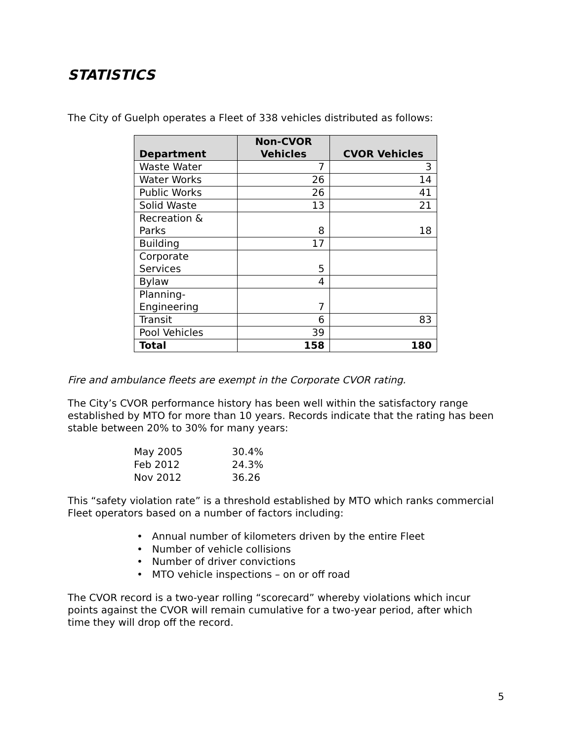STATISTICS
The City of Guelph operates a Fleet of 338 vehicles distributed as follows:
| Department | Non-CVOR Vehicles | CVOR Vehicles |
| --- | --- | --- |
| Waste Water | 7 | 3 |
| Water Works | 26 | 14 |
| Public Works | 26 | 41 |
| Solid Waste | 13 | 21 |
| Recreation & Parks | 8 | 18 |
| Building | 17 | |
| Corporate Services | 5 | |
| Bylaw | 4 | |
| Planning- Engineering | 7 | |
| Transit | 6 | 83 |
| Pool Vehicles | 39 | |
| Total | 158 | 180 |
Fire and ambulance fleets are exempt in the Corporate CVOR rating.
The City’s CVOR performance history has been well within the satisfactory range established by MTO for more than 10 years. Records indicate that the rating has been stable between 20% to 30% for many years:
| May 2005 | 30.4% |
| Feb 2012 | 24.3% |
| Nov 2012 | 36.26 |
This “safety violation rate” is a threshold established by MTO which ranks commercial Fleet operators based on a number of factors including:
• Annual number of kilometers driven by the entire Fleet
• Number of vehicle collisions
• Number of driver convictions
• MTO vehicle inspections – on or off road
The CVOR record is a two-year rolling “scorecard” whereby violations which incur points against the CVOR will remain cumulative for a two-year period, after which time they will drop off the record.
5